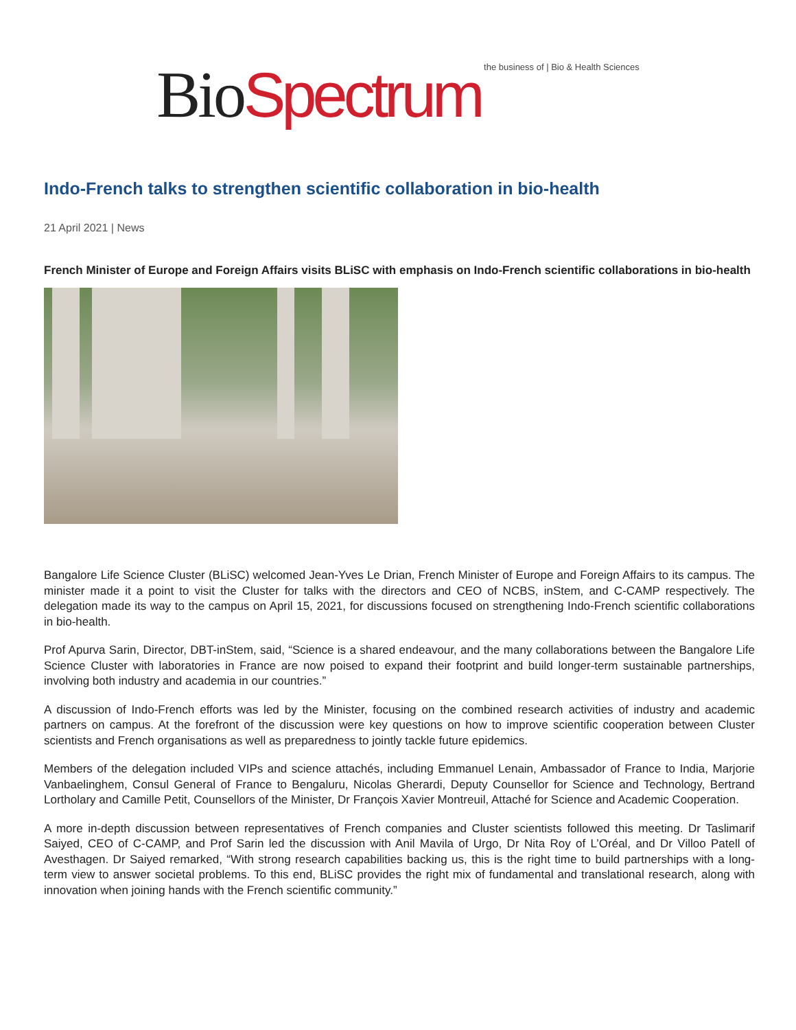Bio Spectrum the business of | Bio & Health Sciences
Indo-French talks to strengthen scientific collaboration in bio-health
21 April 2021 | News
French Minister of Europe and Foreign Affairs visits BLiSC with emphasis on Indo-French scientific collaborations in bio-health
Bangalore Life Science Cluster (BLiSC) welcomed Jean-Yves Le Drian, French Minister of Europe and Foreign Affairs to its campus. The minister made it a point to visit the Cluster for talks with the directors and CEO of NCBS, inStem, and C-CAMP respectively. The delegation made its way to the campus on April 15, 2021, for discussions focused on strengthening Indo-French scientific collaborations in bio-health.
Prof Apurva Sarin, Director, DBT-inStem, said, “Science is a shared endeavour, and the many collaborations between the Bangalore Life Science Cluster with laboratories in France are now poised to expand their footprint and build longer-term sustainable partnerships, involving both industry and academia in our countries.”
A discussion of Indo-French efforts was led by the Minister, focusing on the combined research activities of industry and academic partners on campus. At the forefront of the discussion were key questions on how to improve scientific cooperation between Cluster scientists and French organisations as well as preparedness to jointly tackle future epidemics.
Members of the delegation included VIPs and science attachés, including Emmanuel Lenain, Ambassador of France to India, Marjorie Vanbaelinghem, Consul General of France to Bengaluru, Nicolas Gherardi, Deputy Counsellor for Science and Technology, Bertrand Lortholary and Camille Petit, Counsellors of the Minister, Dr François Xavier Montreuil, Attaché for Science and Academic Cooperation.
A more in-depth discussion between representatives of French companies and Cluster scientists followed this meeting. Dr Taslimarif Saiyed, CEO of C-CAMP, and Prof Sarin led the discussion with Anil Mavila of Urgo, Dr Nita Roy of L’Oréal, and Dr Villoo Patell of Avesthagen. Dr Saiyed remarked, “With strong research capabilities backing us, this is the right time to build partnerships with a long-term view to answer societal problems. To this end, BLiSC provides the right mix of fundamental and translational research, along with innovation when joining hands with the French scientific community.”